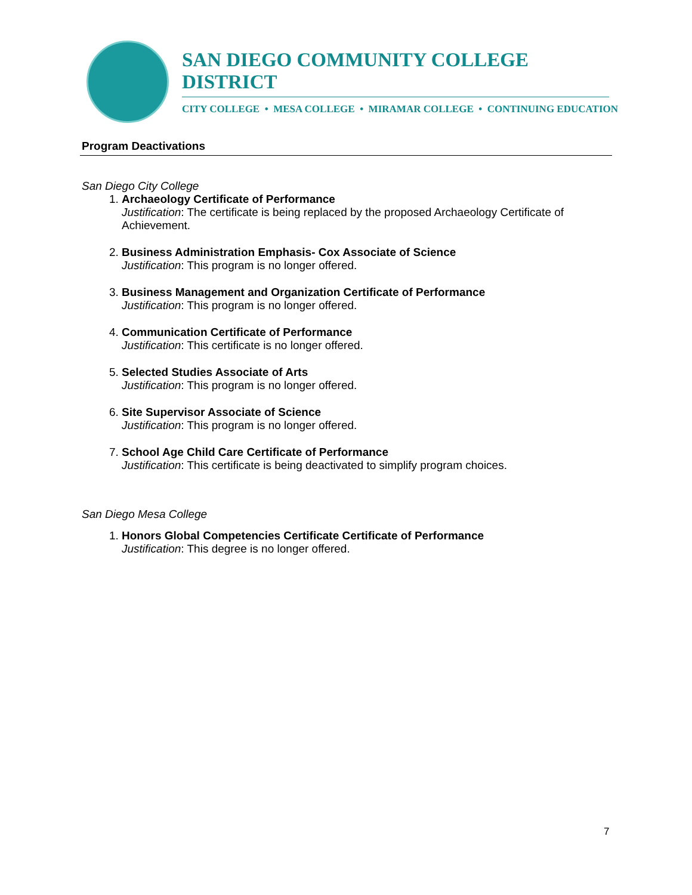SAN DIEGO COMMUNITY COLLEGE DISTRICT
CITY COLLEGE • MESA COLLEGE • MIRAMAR COLLEGE • CONTINUING EDUCATION
Program Deactivations
San Diego City College
1.
Archaeology Certificate of Performance
Justification: The certificate is being replaced by the proposed Archaeology Certificate of Achievement.
2.
Business Administration Emphasis- Cox Associate of Science
Justification: This program is no longer offered.
3.
Business Management and Organization Certificate of Performance
Justification: This program is no longer offered.
4.
Communication Certificate of Performance
Justification: This certificate is no longer offered.
5.
Selected Studies Associate of Arts
Justification: This program is no longer offered.
6.
Site Supervisor Associate of Science
Justification: This program is no longer offered.
7.
School Age Child Care Certificate of Performance
Justification: This certificate is being deactivated to simplify program choices.
San Diego Mesa College
1.
Honors Global Competencies Certificate Certificate of Performance
Justification: This degree is no longer offered.
7